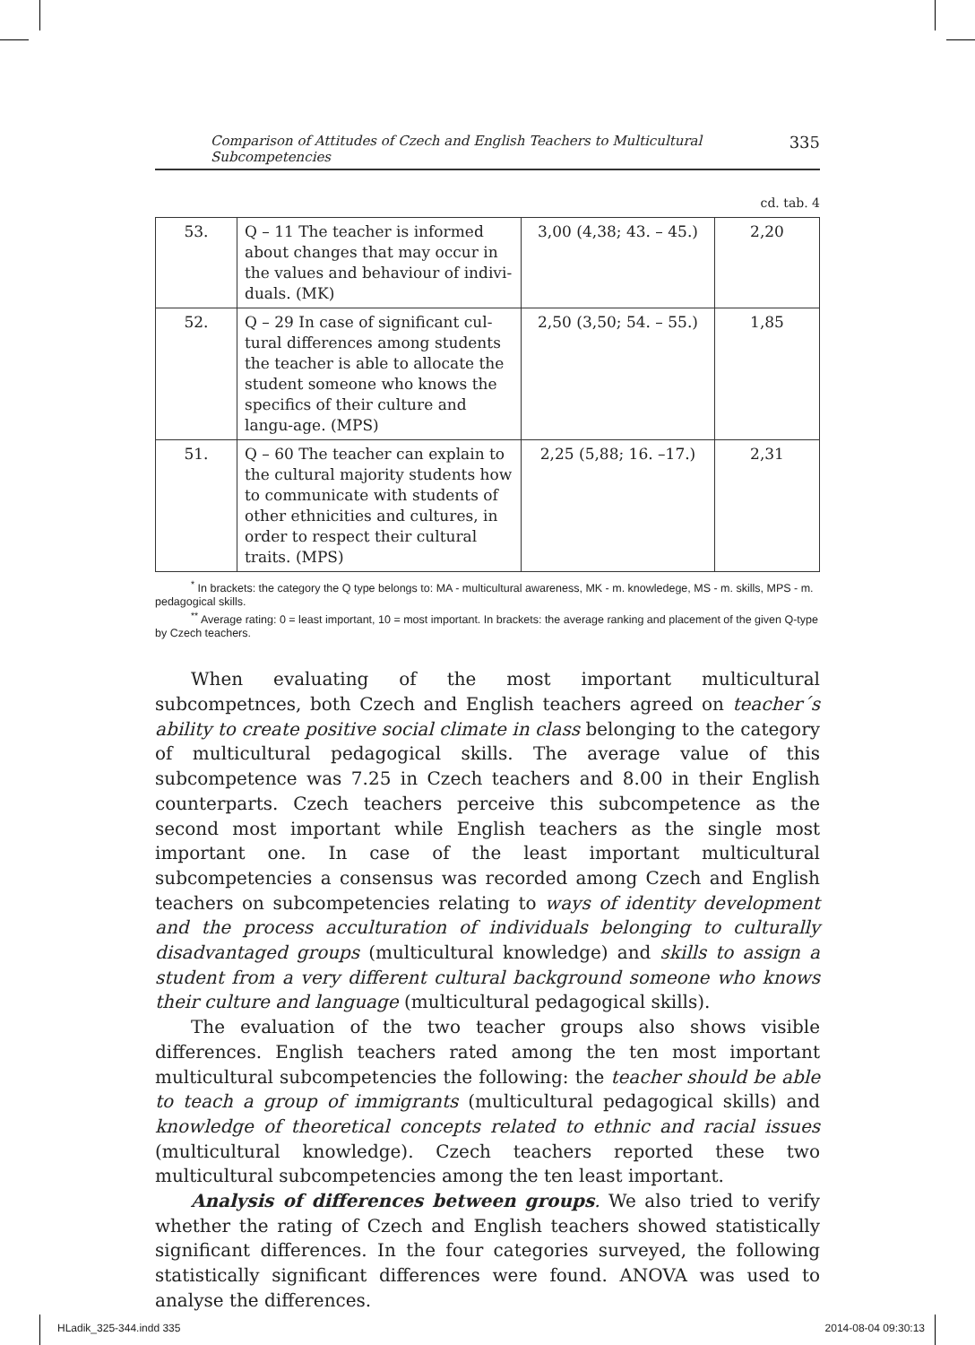Comparison of Attitudes of Czech and English Teachers to Multicultural Subcompetencies 335
cd. tab. 4
| 53. | Q – 11 The teacher is informed about changes that may occur in the values and behaviour of indivi-duals. (MK) | 3,00 (4,38; 43. – 45.) | 2,20 |
| 52. | Q – 29 In case of significant cul-tural differences among students the teacher is able to allocate the student someone who knows the specifics of their culture and langu-age. (MPS) | 2,50 (3,50; 54. – 55.) | 1,85 |
| 51. | Q – 60 The teacher can explain to the cultural majority students how to communicate with students of other ethnicities and cultures, in order to respect their cultural traits. (MPS) | 2,25 (5,88; 16. –17.) | 2,31 |
<sup>*</sup> In brackets: the category the Q type belongs to: MA - multicultural awareness, MK - m. knowledege, MS - m. skills, MPS - m. pedagogical skills.
<sup>**</sup> Average rating: 0 = least important, 10 = most important. In brackets: the average ranking and placement of the given Q-type by Czech teachers.
When evaluating of the most important multicultural subcompetnces, both Czech and English teachers agreed on teacher´s ability to create positive social climate in class belonging to the category of multicultural pedagogical skills. The average value of this subcompetence was 7.25 in Czech teachers and 8.00 in their English counterparts. Czech teachers perceive this subcompetence as the second most important while English teachers as the single most important one. In case of the least important multicultural subcompetencies a consensus was recorded among Czech and English teachers on subcompetencies relating to ways of identity development and the process acculturation of individuals belonging to culturally disadvantaged groups (multicultural knowledge) and skills to assign a student from a very different cultural background someone who knows their culture and language (multicultural pedagogical skills).
The evaluation of the two teacher groups also shows visible differences. English teachers rated among the ten most important multicultural subcompetencies the following: the teacher should be able to teach a group of immigrants (multicultural pedagogical skills) and knowledge of theoretical concepts related to ethnic and racial issues (multicultural knowledge). Czech teachers reported these two multicultural subcompetencies among the ten least important.
Analysis of differences between groups. We also tried to verify whether the rating of Czech and English teachers showed statistically significant differences. In the four categories surveyed, the following statistically significant differences were found. ANOVA was used to analyse the differences.
HLadik_325-344.indd 335 2014-08-04 09:30:13